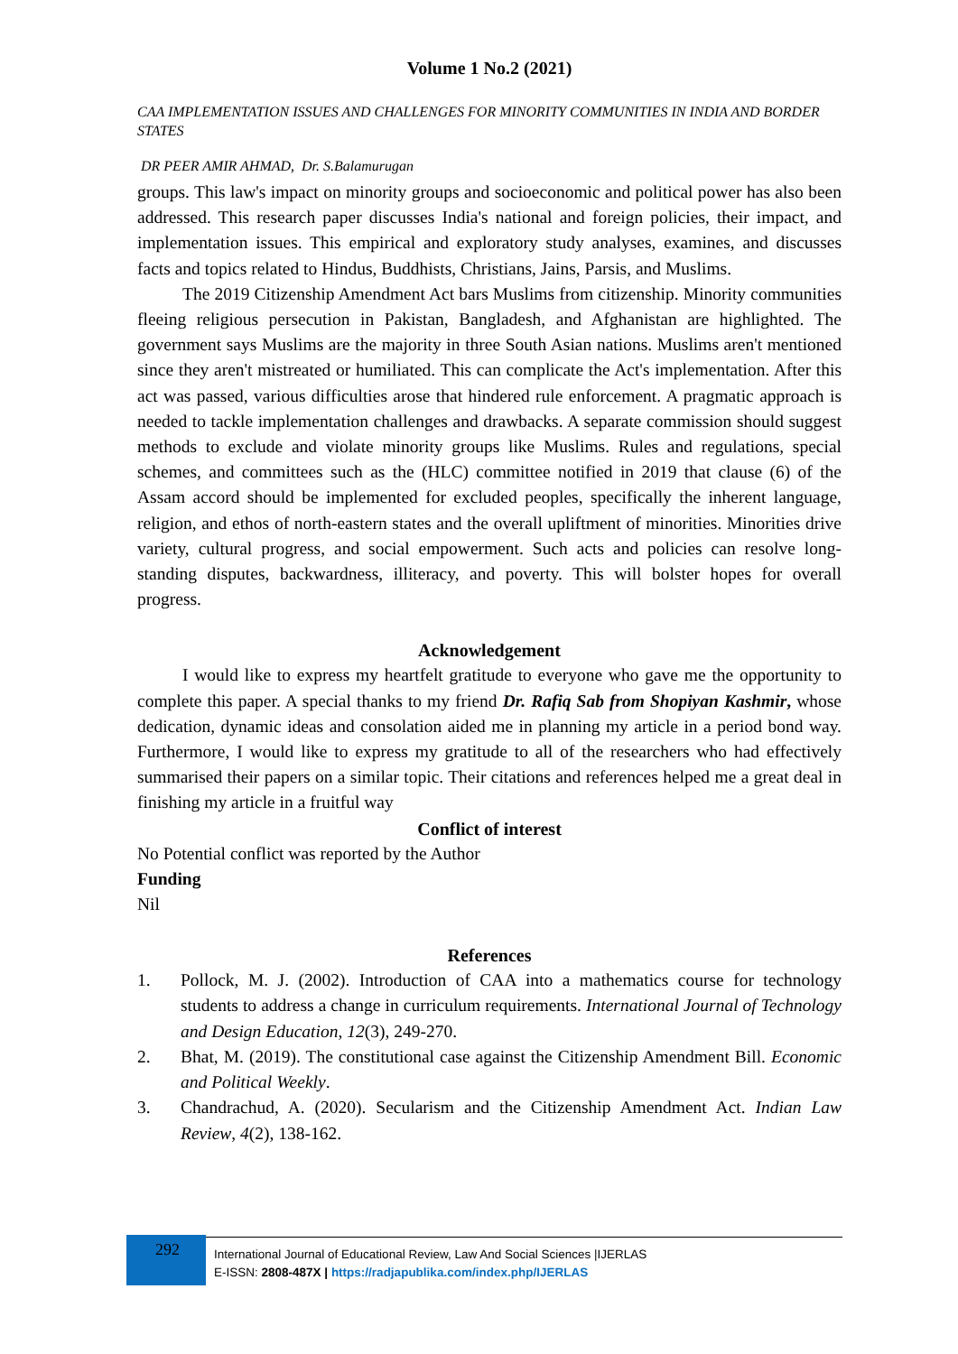Volume 1 No.2 (2021)
CAA IMPLEMENTATION ISSUES AND CHALLENGES FOR MINORITY COMMUNITIES IN INDIA AND BORDER STATES
DR PEER AMIR AHMAD, Dr. S.Balamurugan
groups. This law's impact on minority groups and socioeconomic and political power has also been addressed. This research paper discusses India's national and foreign policies, their impact, and implementation issues. This empirical and exploratory study analyses, examines, and discusses facts and topics related to Hindus, Buddhists, Christians, Jains, Parsis, and Muslims.
The 2019 Citizenship Amendment Act bars Muslims from citizenship. Minority communities fleeing religious persecution in Pakistan, Bangladesh, and Afghanistan are highlighted. The government says Muslims are the majority in three South Asian nations. Muslims aren't mentioned since they aren't mistreated or humiliated. This can complicate the Act's implementation. After this act was passed, various difficulties arose that hindered rule enforcement. A pragmatic approach is needed to tackle implementation challenges and drawbacks. A separate commission should suggest methods to exclude and violate minority groups like Muslims. Rules and regulations, special schemes, and committees such as the (HLC) committee notified in 2019 that clause (6) of the Assam accord should be implemented for excluded peoples, specifically the inherent language, religion, and ethos of north-eastern states and the overall upliftment of minorities. Minorities drive variety, cultural progress, and social empowerment. Such acts and policies can resolve long-standing disputes, backwardness, illiteracy, and poverty. This will bolster hopes for overall progress.
Acknowledgement
I would like to express my heartfelt gratitude to everyone who gave me the opportunity to complete this paper. A special thanks to my friend Dr. Rafiq Sab from Shopiyan Kashmir, whose dedication, dynamic ideas and consolation aided me in planning my article in a period bond way. Furthermore, I would like to express my gratitude to all of the researchers who had effectively summarised their papers on a similar topic. Their citations and references helped me a great deal in finishing my article in a fruitful way
Conflict of interest
No Potential conflict was reported by the Author
Funding
Nil
References
1. Pollock, M. J. (2002). Introduction of CAA into a mathematics course for technology students to address a change in curriculum requirements. International Journal of Technology and Design Education, 12(3), 249-270.
2. Bhat, M. (2019). The constitutional case against the Citizenship Amendment Bill. Economic and Political Weekly.
3. Chandrachud, A. (2020). Secularism and the Citizenship Amendment Act. Indian Law Review, 4(2), 138-162.
292
International Journal of Educational Review, Law And Social Sciences |IJERLAS
E-ISSN: 2808-487X | https://radjapublika.com/index.php/IJERLAS